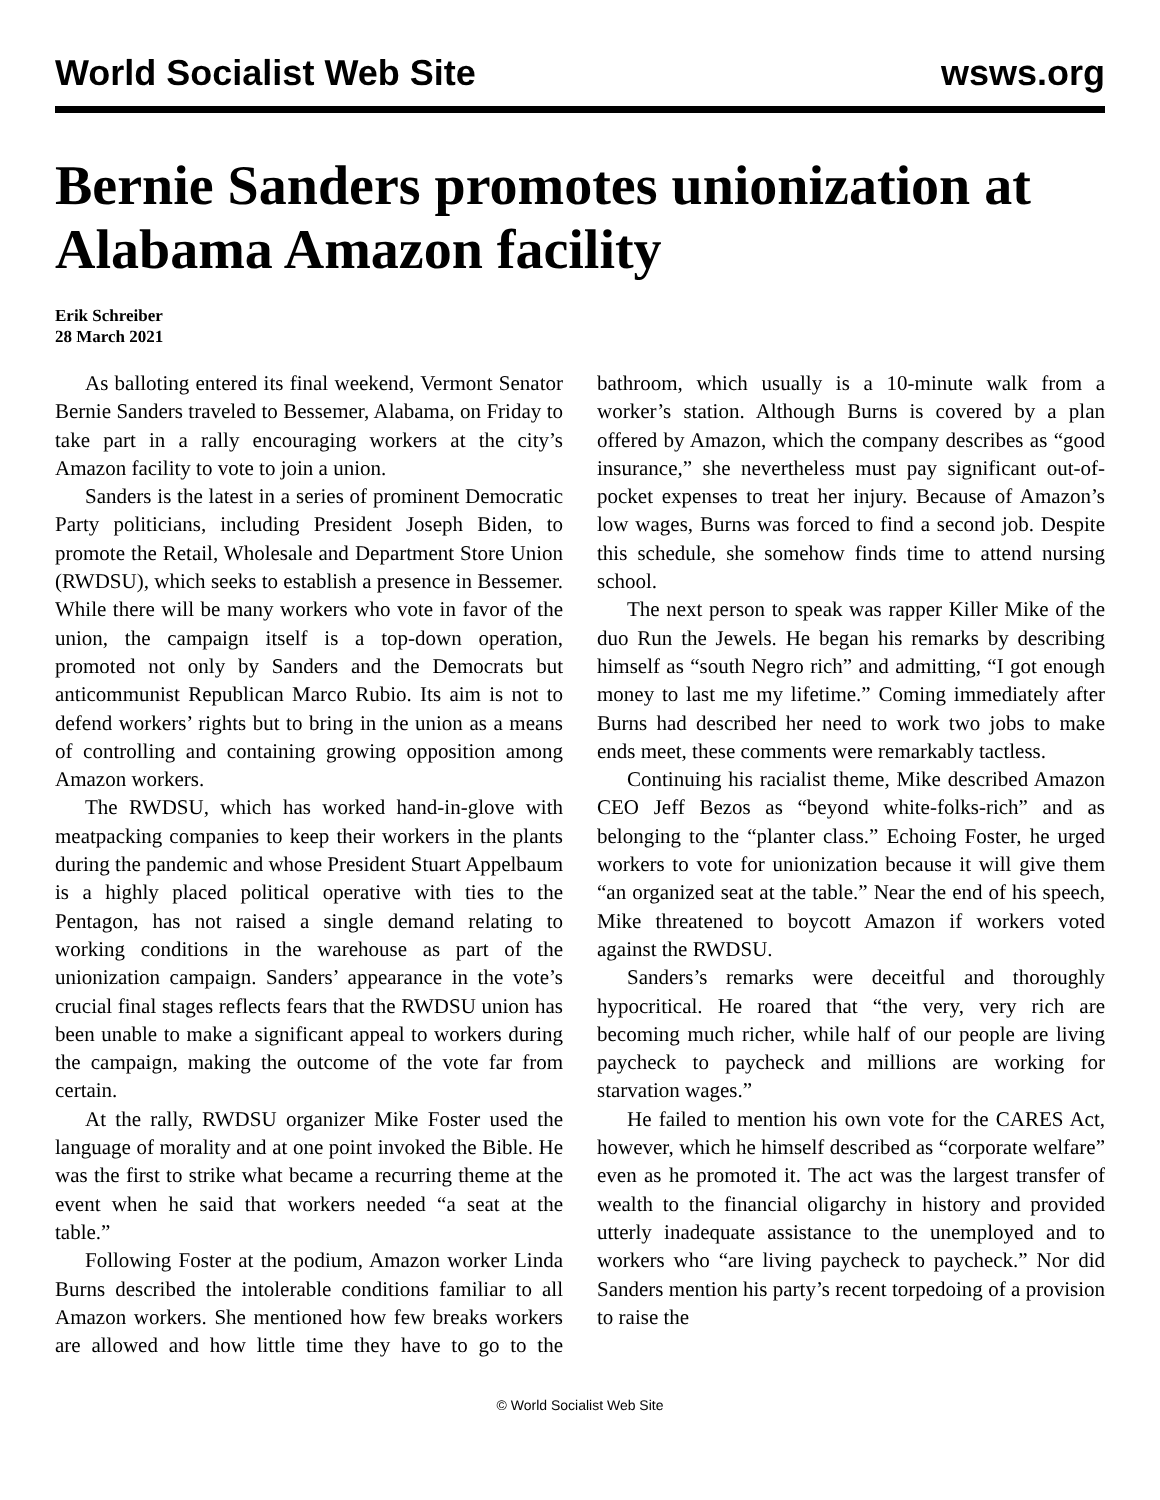World Socialist Web Site wsws.org
Bernie Sanders promotes unionization at Alabama Amazon facility
Erik Schreiber
28 March 2021
As balloting entered its final weekend, Vermont Senator Bernie Sanders traveled to Bessemer, Alabama, on Friday to take part in a rally encouraging workers at the city’s Amazon facility to vote to join a union.
Sanders is the latest in a series of prominent Democratic Party politicians, including President Joseph Biden, to promote the Retail, Wholesale and Department Store Union (RWDSU), which seeks to establish a presence in Bessemer. While there will be many workers who vote in favor of the union, the campaign itself is a top-down operation, promoted not only by Sanders and the Democrats but anticommunist Republican Marco Rubio. Its aim is not to defend workers’ rights but to bring in the union as a means of controlling and containing growing opposition among Amazon workers.
The RWDSU, which has worked hand-in-glove with meatpacking companies to keep their workers in the plants during the pandemic and whose President Stuart Appelbaum is a highly placed political operative with ties to the Pentagon, has not raised a single demand relating to working conditions in the warehouse as part of the unionization campaign. Sanders’ appearance in the vote’s crucial final stages reflects fears that the RWDSU union has been unable to make a significant appeal to workers during the campaign, making the outcome of the vote far from certain.
At the rally, RWDSU organizer Mike Foster used the language of morality and at one point invoked the Bible. He was the first to strike what became a recurring theme at the event when he said that workers needed “a seat at the table.”
Following Foster at the podium, Amazon worker Linda Burns described the intolerable conditions familiar to all Amazon workers. She mentioned how few breaks workers are allowed and how little time they have to go to the bathroom, which usually is a 10-minute walk from a worker’s station. Although Burns is covered by a plan offered by Amazon, which the company describes as “good insurance,” she nevertheless must pay significant out-of-pocket expenses to treat her injury. Because of Amazon’s low wages, Burns was forced to find a second job. Despite this schedule, she somehow finds time to attend nursing school.
The next person to speak was rapper Killer Mike of the duo Run the Jewels. He began his remarks by describing himself as “south Negro rich” and admitting, “I got enough money to last me my lifetime.” Coming immediately after Burns had described her need to work two jobs to make ends meet, these comments were remarkably tactless.
Continuing his racialist theme, Mike described Amazon CEO Jeff Bezos as “beyond white-folks-rich” and as belonging to the “planter class.” Echoing Foster, he urged workers to vote for unionization because it will give them “an organized seat at the table.” Near the end of his speech, Mike threatened to boycott Amazon if workers voted against the RWDSU.
Sanders’s remarks were deceitful and thoroughly hypocritical. He roared that “the very, very rich are becoming much richer, while half of our people are living paycheck to paycheck and millions are working for starvation wages.”
He failed to mention his own vote for the CARES Act, however, which he himself described as “corporate welfare” even as he promoted it. The act was the largest transfer of wealth to the financial oligarchy in history and provided utterly inadequate assistance to the unemployed and to workers who “are living paycheck to paycheck.” Nor did Sanders mention his party’s recent torpedoing of a provision to raise the
© World Socialist Web Site